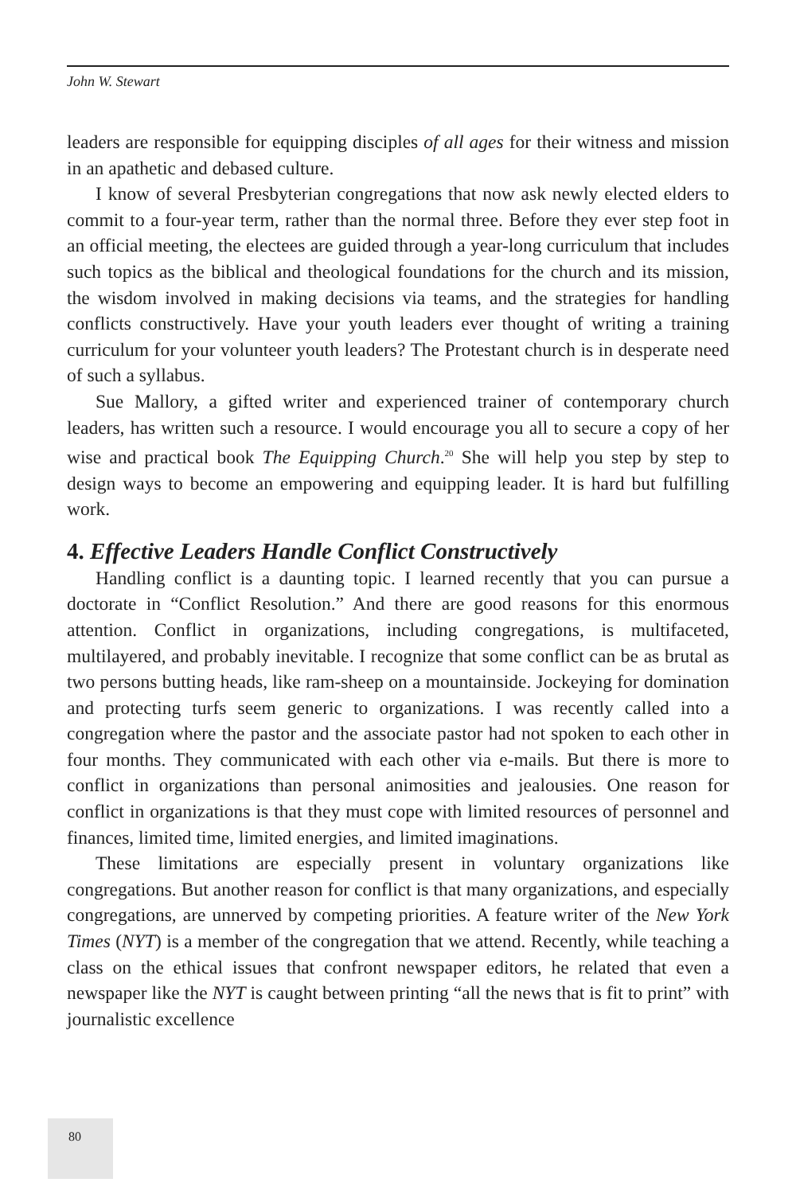John W. Stewart
leaders are responsible for equipping disciples of all ages for their witness and mission in an apathetic and debased culture.
I know of several Presbyterian congregations that now ask newly elected elders to commit to a four-year term, rather than the normal three. Before they ever step foot in an official meeting, the electees are guided through a year-long curriculum that includes such topics as the biblical and theological foundations for the church and its mission, the wisdom involved in making decisions via teams, and the strategies for handling conflicts constructively. Have your youth leaders ever thought of writing a training curriculum for your volunteer youth leaders? The Protestant church is in desperate need of such a syllabus.
Sue Mallory, a gifted writer and experienced trainer of contemporary church leaders, has written such a resource. I would encourage you all to secure a copy of her wise and practical book The Equipping Church.<sup>20</sup> She will help you step by step to design ways to become an empowering and equipping leader. It is hard but fulfilling work.
4. Effective Leaders Handle Conflict Constructively
Handling conflict is a daunting topic. I learned recently that you can pursue a doctorate in “Conflict Resolution.” And there are good reasons for this enormous attention. Conflict in organizations, including congregations, is multifaceted, multilayered, and probably inevitable. I recognize that some conflict can be as brutal as two persons butting heads, like ram-sheep on a mountainside. Jockeying for domination and protecting turfs seem generic to organizations. I was recently called into a congregation where the pastor and the associate pastor had not spoken to each other in four months. They communicated with each other via e-mails. But there is more to conflict in organizations than personal animosities and jealousies. One reason for conflict in organizations is that they must cope with limited resources of personnel and finances, limited time, limited energies, and limited imaginations.
These limitations are especially present in voluntary organizations like congregations. But another reason for conflict is that many organizations, and especially congregations, are unnerved by competing priorities. A feature writer of the New York Times (NYT) is a member of the congregation that we attend. Recently, while teaching a class on the ethical issues that confront newspaper editors, he related that even a newspaper like the NYT is caught between printing “all the news that is fit to print” with journalistic excellence
80